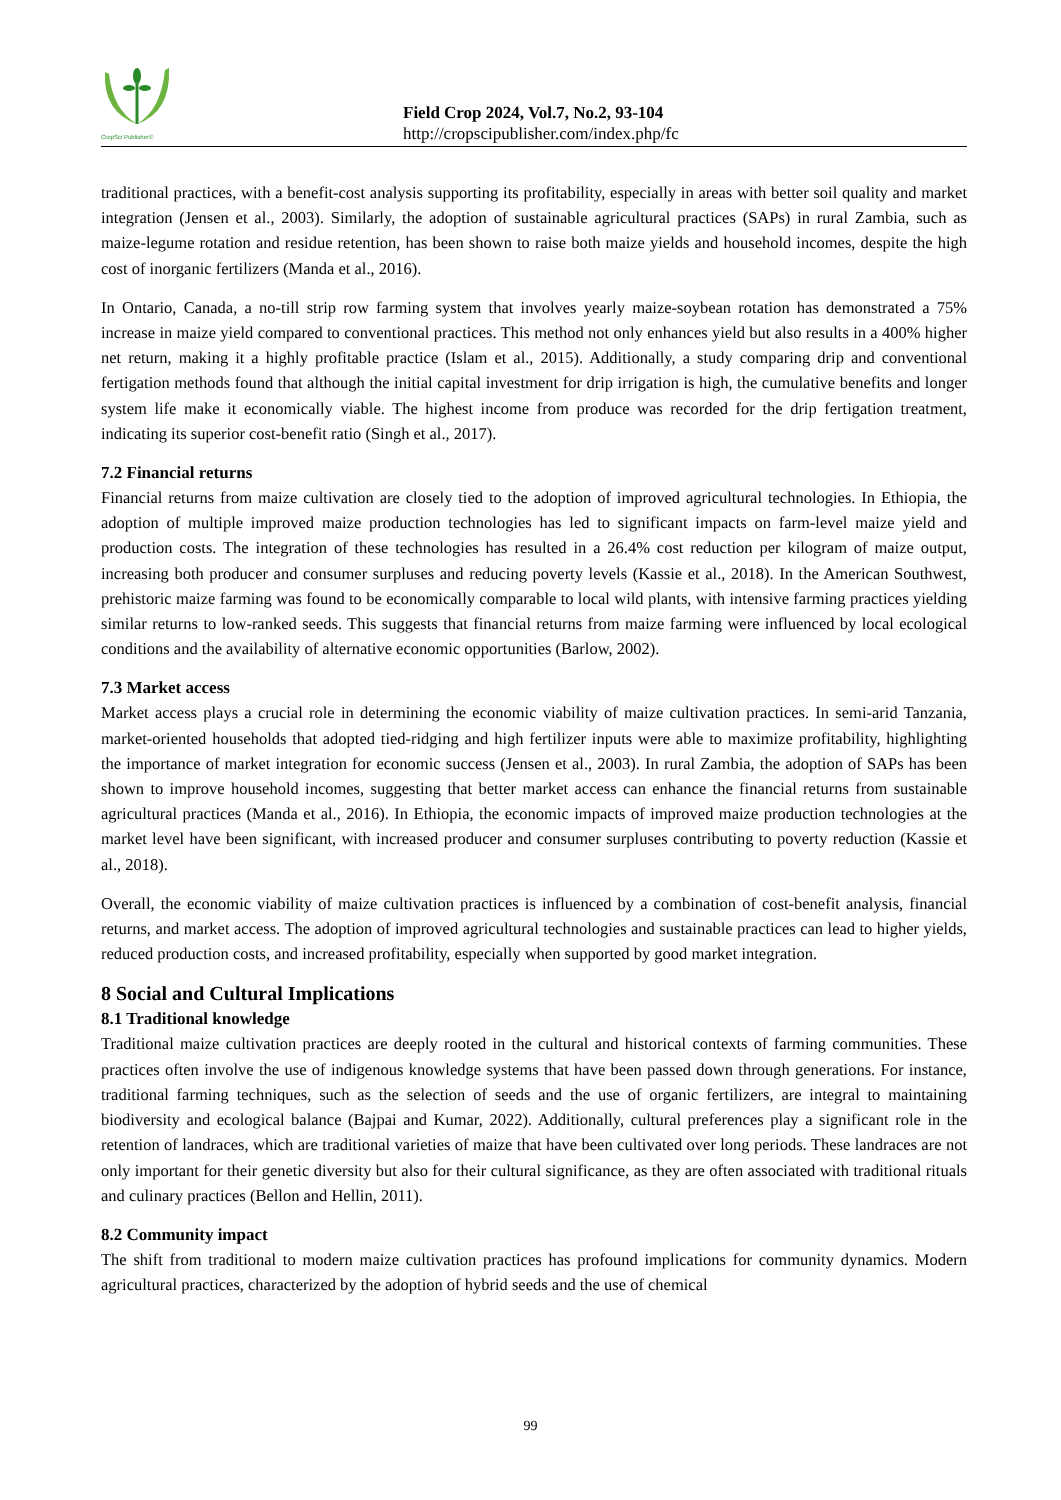CropSci Publisher©
Field Crop 2024, Vol.7, No.2, 93-104
http://cropscipublisher.com/index.php/fc
traditional practices, with a benefit-cost analysis supporting its profitability, especially in areas with better soil quality and market integration (Jensen et al., 2003). Similarly, the adoption of sustainable agricultural practices (SAPs) in rural Zambia, such as maize-legume rotation and residue retention, has been shown to raise both maize yields and household incomes, despite the high cost of inorganic fertilizers (Manda et al., 2016).
In Ontario, Canada, a no-till strip row farming system that involves yearly maize-soybean rotation has demonstrated a 75% increase in maize yield compared to conventional practices. This method not only enhances yield but also results in a 400% higher net return, making it a highly profitable practice (Islam et al., 2015). Additionally, a study comparing drip and conventional fertigation methods found that although the initial capital investment for drip irrigation is high, the cumulative benefits and longer system life make it economically viable. The highest income from produce was recorded for the drip fertigation treatment, indicating its superior cost-benefit ratio (Singh et al., 2017).
7.2 Financial returns
Financial returns from maize cultivation are closely tied to the adoption of improved agricultural technologies. In Ethiopia, the adoption of multiple improved maize production technologies has led to significant impacts on farm-level maize yield and production costs. The integration of these technologies has resulted in a 26.4% cost reduction per kilogram of maize output, increasing both producer and consumer surpluses and reducing poverty levels (Kassie et al., 2018). In the American Southwest, prehistoric maize farming was found to be economically comparable to local wild plants, with intensive farming practices yielding similar returns to low-ranked seeds. This suggests that financial returns from maize farming were influenced by local ecological conditions and the availability of alternative economic opportunities (Barlow, 2002).
7.3 Market access
Market access plays a crucial role in determining the economic viability of maize cultivation practices. In semi-arid Tanzania, market-oriented households that adopted tied-ridging and high fertilizer inputs were able to maximize profitability, highlighting the importance of market integration for economic success (Jensen et al., 2003). In rural Zambia, the adoption of SAPs has been shown to improve household incomes, suggesting that better market access can enhance the financial returns from sustainable agricultural practices (Manda et al., 2016). In Ethiopia, the economic impacts of improved maize production technologies at the market level have been significant, with increased producer and consumer surpluses contributing to poverty reduction (Kassie et al., 2018).
Overall, the economic viability of maize cultivation practices is influenced by a combination of cost-benefit analysis, financial returns, and market access. The adoption of improved agricultural technologies and sustainable practices can lead to higher yields, reduced production costs, and increased profitability, especially when supported by good market integration.
8 Social and Cultural Implications
8.1 Traditional knowledge
Traditional maize cultivation practices are deeply rooted in the cultural and historical contexts of farming communities. These practices often involve the use of indigenous knowledge systems that have been passed down through generations. For instance, traditional farming techniques, such as the selection of seeds and the use of organic fertilizers, are integral to maintaining biodiversity and ecological balance (Bajpai and Kumar, 2022). Additionally, cultural preferences play a significant role in the retention of landraces, which are traditional varieties of maize that have been cultivated over long periods. These landraces are not only important for their genetic diversity but also for their cultural significance, as they are often associated with traditional rituals and culinary practices (Bellon and Hellin, 2011).
8.2 Community impact
The shift from traditional to modern maize cultivation practices has profound implications for community dynamics. Modern agricultural practices, characterized by the adoption of hybrid seeds and the use of chemical
99